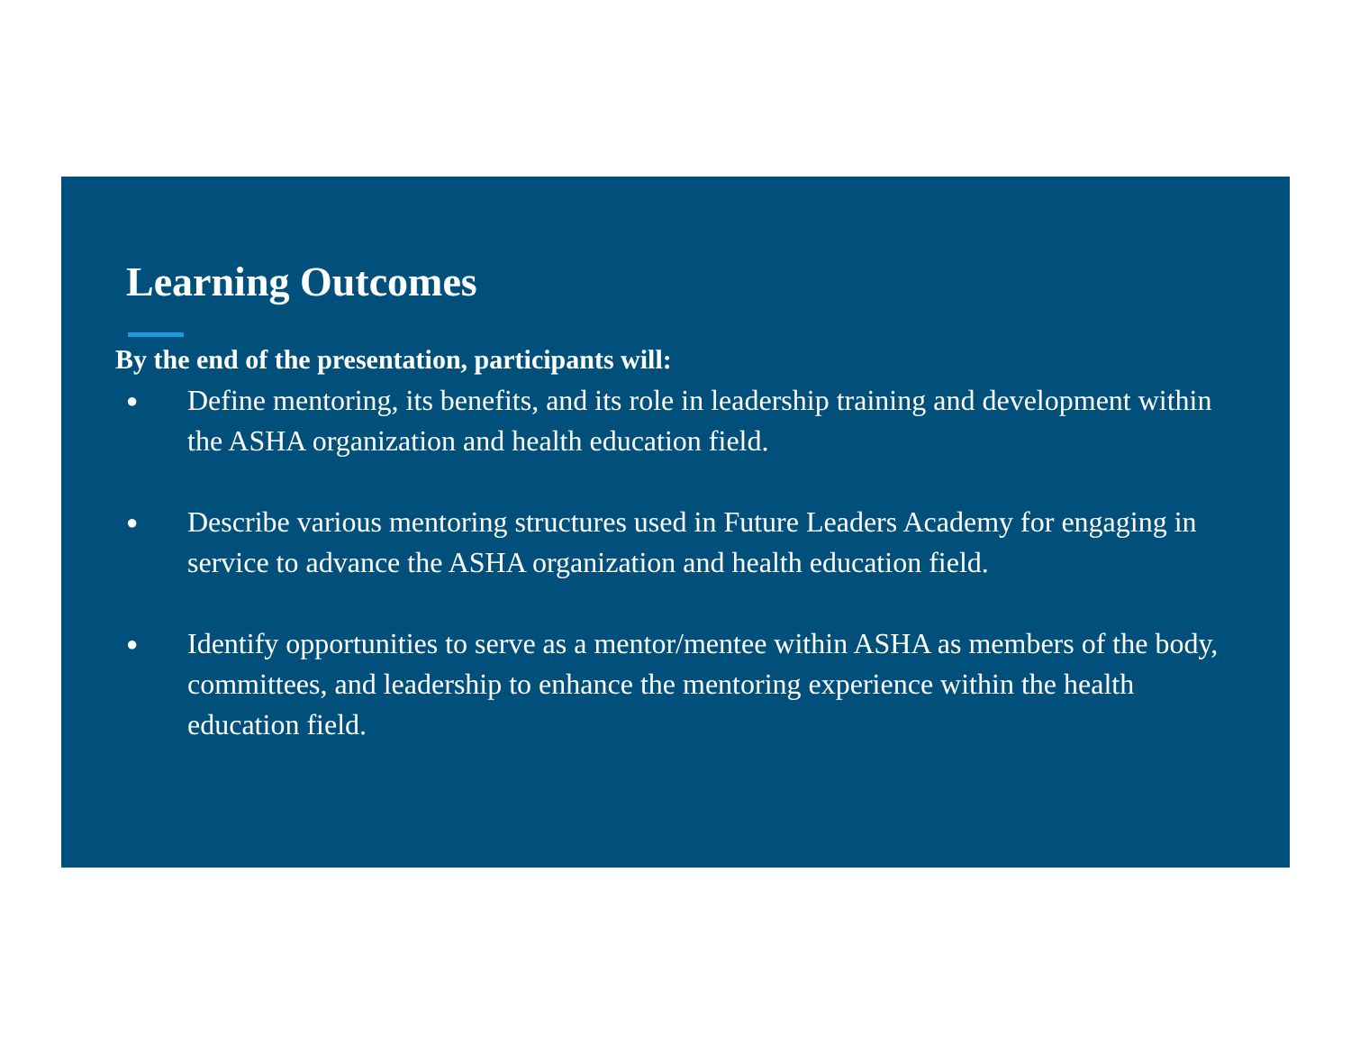Learning Outcomes
By the end of the presentation, participants will:
● Define mentoring, its benefits, and its role in leadership training and development within the ASHA organization and health education field.
● Describe various mentoring structures used in Future Leaders Academy for engaging in service to advance the ASHA organization and health education field.
● Identify opportunities to serve as a mentor/mentee within ASHA as members of the body, committees, and leadership to enhance the mentoring experience within the health education field.